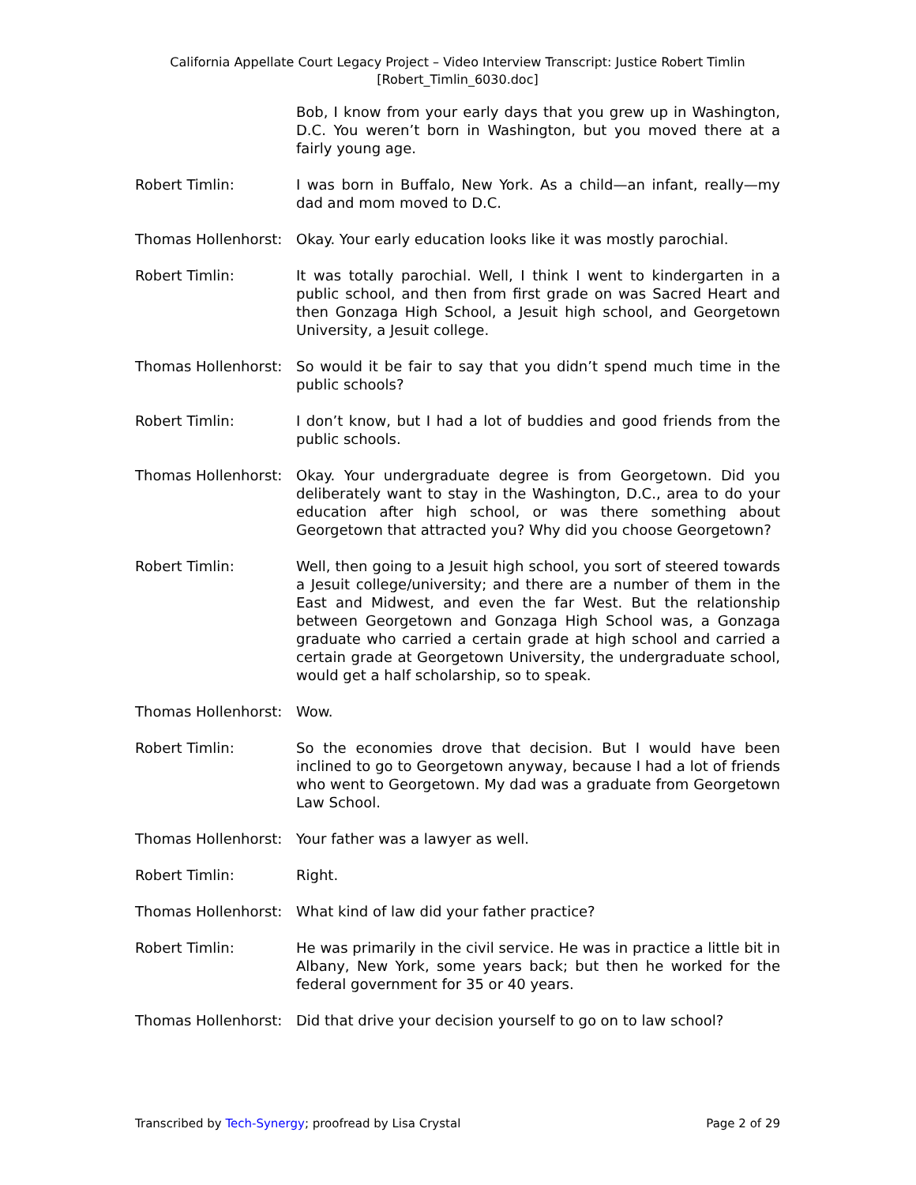California Appellate Court Legacy Project – Video Interview Transcript: Justice Robert Timlin
[Robert_Timlin_6030.doc]
Bob, I know from your early days that you grew up in Washington, D.C. You weren’t born in Washington, but you moved there at a fairly young age.
Robert Timlin: I was born in Buffalo, New York. As a child—an infant, really—my dad and mom moved to D.C.
Thomas Hollenhorst:
Okay. Your early education looks like it was mostly parochial.
Robert Timlin: It was totally parochial. Well, I think I went to kindergarten in a public school, and then from first grade on was Sacred Heart and then Gonzaga High School, a Jesuit high school, and Georgetown University, a Jesuit college.
Thomas Hollenhorst:
So would it be fair to say that you didn’t spend much time in the public schools?
Robert Timlin: I don’t know, but I had a lot of buddies and good friends from the public schools.
Thomas Hollenhorst:
Okay. Your undergraduate degree is from Georgetown. Did you deliberately want to stay in the Washington, D.C., area to do your education after high school, or was there something about Georgetown that attracted you? Why did you choose Georgetown?
Robert Timlin: Well, then going to a Jesuit high school, you sort of steered towards a Jesuit college/university; and there are a number of them in the East and Midwest, and even the far West. But the relationship between Georgetown and Gonzaga High School was, a Gonzaga graduate who carried a certain grade at high school and carried a certain grade at Georgetown University, the undergraduate school, would get a half scholarship, so to speak.
Thomas Hollenhorst:
Wow.
Robert Timlin: So the economies drove that decision. But I would have been inclined to go to Georgetown anyway, because I had a lot of friends who went to Georgetown. My dad was a graduate from Georgetown Law School.
Thomas Hollenhorst:
Your father was a lawyer as well.
Robert Timlin: Right.
Thomas Hollenhorst:
What kind of law did your father practice?
Robert Timlin: He was primarily in the civil service. He was in practice a little bit in Albany, New York, some years back; but then he worked for the federal government for 35 or 40 years.
Thomas Hollenhorst:
Did that drive your decision yourself to go on to law school?
Transcribed by Tech-Synergy; proofread by Lisa Crystal Page 2 of 29